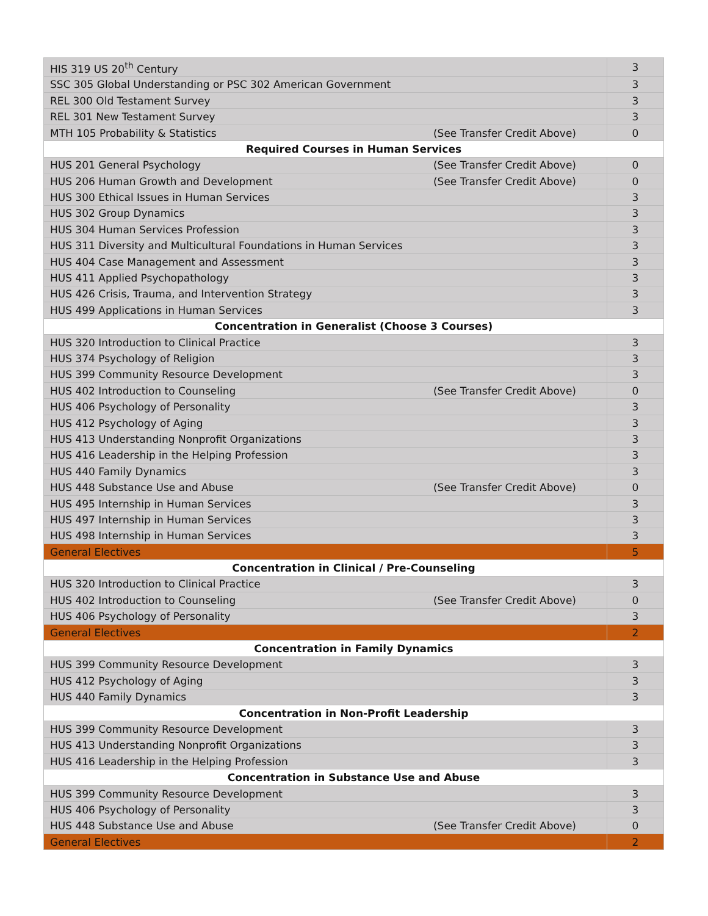| HIS 319 US 20<sup>th</sup> Century | 3 |
| SSC 305 Global Understanding or PSC 302 American Government | 3 |
| REL 300 Old Testament Survey | 3 |
| REL 301 New Testament Survey | 3 |
| MTH 105 Probability & Statistics (See Transfer Credit Above) | 0 |
| Required Courses in Human Services | |
| HUS 201 General Psychology (See Transfer Credit Above) | 0 |
| HUS 206 Human Growth and Development (See Transfer Credit Above) | 0 |
| HUS 300 Ethical Issues in Human Services | 3 |
| HUS 302 Group Dynamics | 3 |
| HUS 304 Human Services Profession | 3 |
| HUS 311 Diversity and Multicultural Foundations in Human Services | 3 |
| HUS 404 Case Management and Assessment | 3 |
| HUS 411 Applied Psychopathology | 3 |
| HUS 426 Crisis, Trauma, and Intervention Strategy | 3 |
| HUS 499 Applications in Human Services | 3 |
| Concentration in Generalist (Choose 3 Courses) | |
| HUS 320 Introduction to Clinical Practice | 3 |
| HUS 374 Psychology of Religion | 3 |
| HUS 399 Community Resource Development | 3 |
| HUS 402 Introduction to Counseling (See Transfer Credit Above) | 0 |
| HUS 406 Psychology of Personality | 3 |
| HUS 412 Psychology of Aging | 3 |
| HUS 413 Understanding Nonprofit Organizations | 3 |
| HUS 416 Leadership in the Helping Profession | 3 |
| HUS 440 Family Dynamics | 3 |
| HUS 448 Substance Use and Abuse (See Transfer Credit Above) | 0 |
| HUS 495 Internship in Human Services | 3 |
| HUS 497 Internship in Human Services | 3 |
| HUS 498 Internship in Human Services | 3 |
| General Electives | 5 |
| Concentration in Clinical / Pre-Counseling | |
| HUS 320 Introduction to Clinical Practice | 3 |
| HUS 402 Introduction to Counseling (See Transfer Credit Above) | 0 |
| HUS 406 Psychology of Personality | 3 |
| General Electives | 2 |
| Concentration in Family Dynamics | |
| HUS 399 Community Resource Development | 3 |
| HUS 412 Psychology of Aging | 3 |
| HUS 440 Family Dynamics | 3 |
| Concentration in Non-Profit Leadership | |
| HUS 399 Community Resource Development | 3 |
| HUS 413 Understanding Nonprofit Organizations | 3 |
| HUS 416 Leadership in the Helping Profession | 3 |
| Concentration in Substance Use and Abuse | |
| HUS 399 Community Resource Development | 3 |
| HUS 406 Psychology of Personality | 3 |
| HUS 448 Substance Use and Abuse (See Transfer Credit Above) | 0 |
| General Electives | 2 |